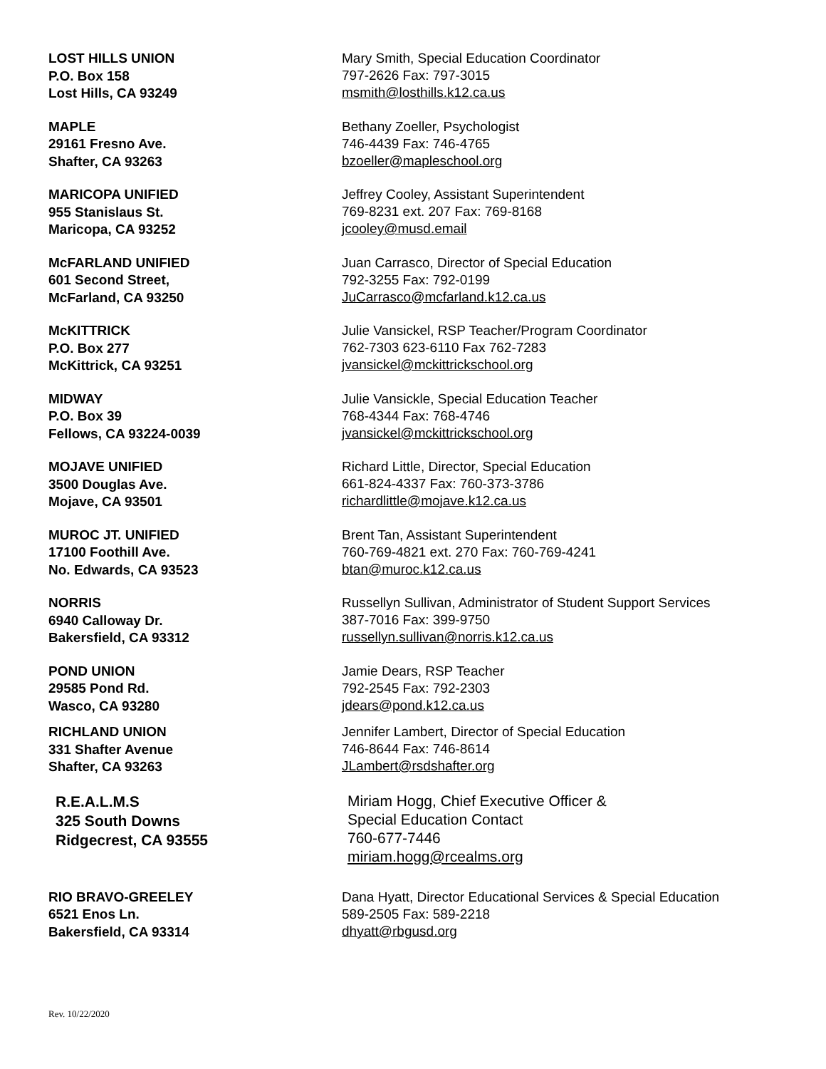LOST HILLS UNION
P.O. Box 158
Lost Hills, CA 93249
Mary Smith, Special Education Coordinator
797-2626 Fax: 797-3015
msmith@losthills.k12.ca.us
MAPLE
29161 Fresno Ave.
Shafter, CA 93263
Bethany Zoeller, Psychologist
746-4439 Fax: 746-4765
bzoeller@mapleschool.org
MARICOPA UNIFIED
955 Stanislaus St.
Maricopa, CA 93252
Jeffrey Cooley, Assistant Superintendent
769-8231 ext. 207 Fax: 769-8168
jcooley@musd.email
McFARLAND UNIFIED
601 Second Street,
McFarland, CA 93250
Juan Carrasco, Director of Special Education
792-3255 Fax: 792-0199
JuCarrasco@mcfarland.k12.ca.us
McKITTRICK
P.O. Box 277
McKittrick, CA 93251
Julie Vansickel, RSP Teacher/Program Coordinator
762-7303 623-6110 Fax 762-7283
jvansickel@mckittrickschool.org
MIDWAY
P.O. Box 39
Fellows, CA 93224-0039
Julie Vansickle, Special Education Teacher
768-4344 Fax: 768-4746
jvansickel@mckittrickschool.org
MOJAVE UNIFIED
3500 Douglas Ave.
Mojave, CA 93501
Richard Little, Director, Special Education
661-824-4337 Fax: 760-373-3786
richardlittle@mojave.k12.ca.us
MUROC JT. UNIFIED
17100 Foothill Ave.
No. Edwards, CA 93523
Brent Tan, Assistant Superintendent
760-769-4821 ext. 270 Fax: 760-769-4241
btan@muroc.k12.ca.us
NORRIS
6940 Calloway Dr.
Bakersfield, CA 93312
Russellyn Sullivan, Administrator of Student Support Services
387-7016 Fax: 399-9750
russellyn.sullivan@norris.k12.ca.us
POND UNION
29585 Pond Rd.
Wasco, CA 93280
Jamie Dears, RSP Teacher
792-2545 Fax: 792-2303
jdears@pond.k12.ca.us
RICHLAND UNION
331 Shafter Avenue
Shafter, CA 93263
Jennifer Lambert, Director of Special Education
746-8644 Fax: 746-8614
JLambert@rsdshafter.org
R.E.A.L.M.S
325 South Downs
Ridgecrest, CA 93555
Miriam Hogg, Chief Executive Officer &
Special Education Contact
760-677-7446
miriam.hogg@rcealms.org
RIO BRAVO-GREELEY
6521 Enos Ln.
Bakersfield, CA 93314
Dana Hyatt, Director Educational Services & Special Education
589-2505 Fax: 589-2218
dhyatt@rbgusd.org
Rev. 10/22/2020